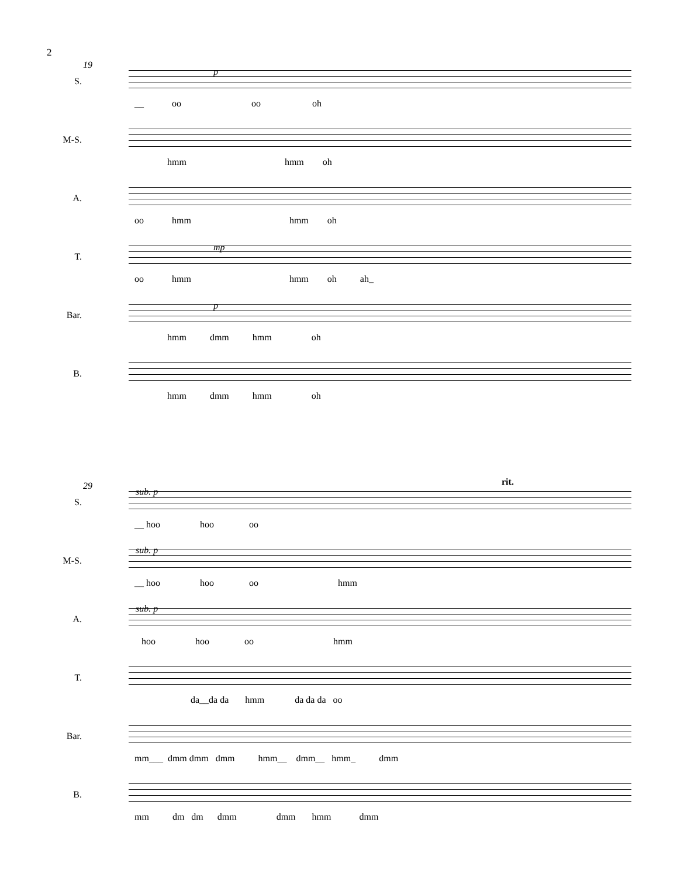2
19
S.
p
__ oo oo oh
M-S.
hmm hmm oh
A.
oo hmm hmm oh
T.
mp
oo hmm hmm oh ah_
Bar.
p
hmm dmm hmm oh
B.
hmm dmm hmm oh
29 rit.
S.
sub. p
__ hoo hoo oo
M-S.
sub. p
__ hoo hoo oo hmm
A.
sub. p
hoo hoo oo hmm
T.
da__da da hmm da da da oo
Bar.
mm___ dmm dmm dmm hmm__ dmm__ hmm_ dmm
B.
mm dm dm dmm dmm hmm dmm